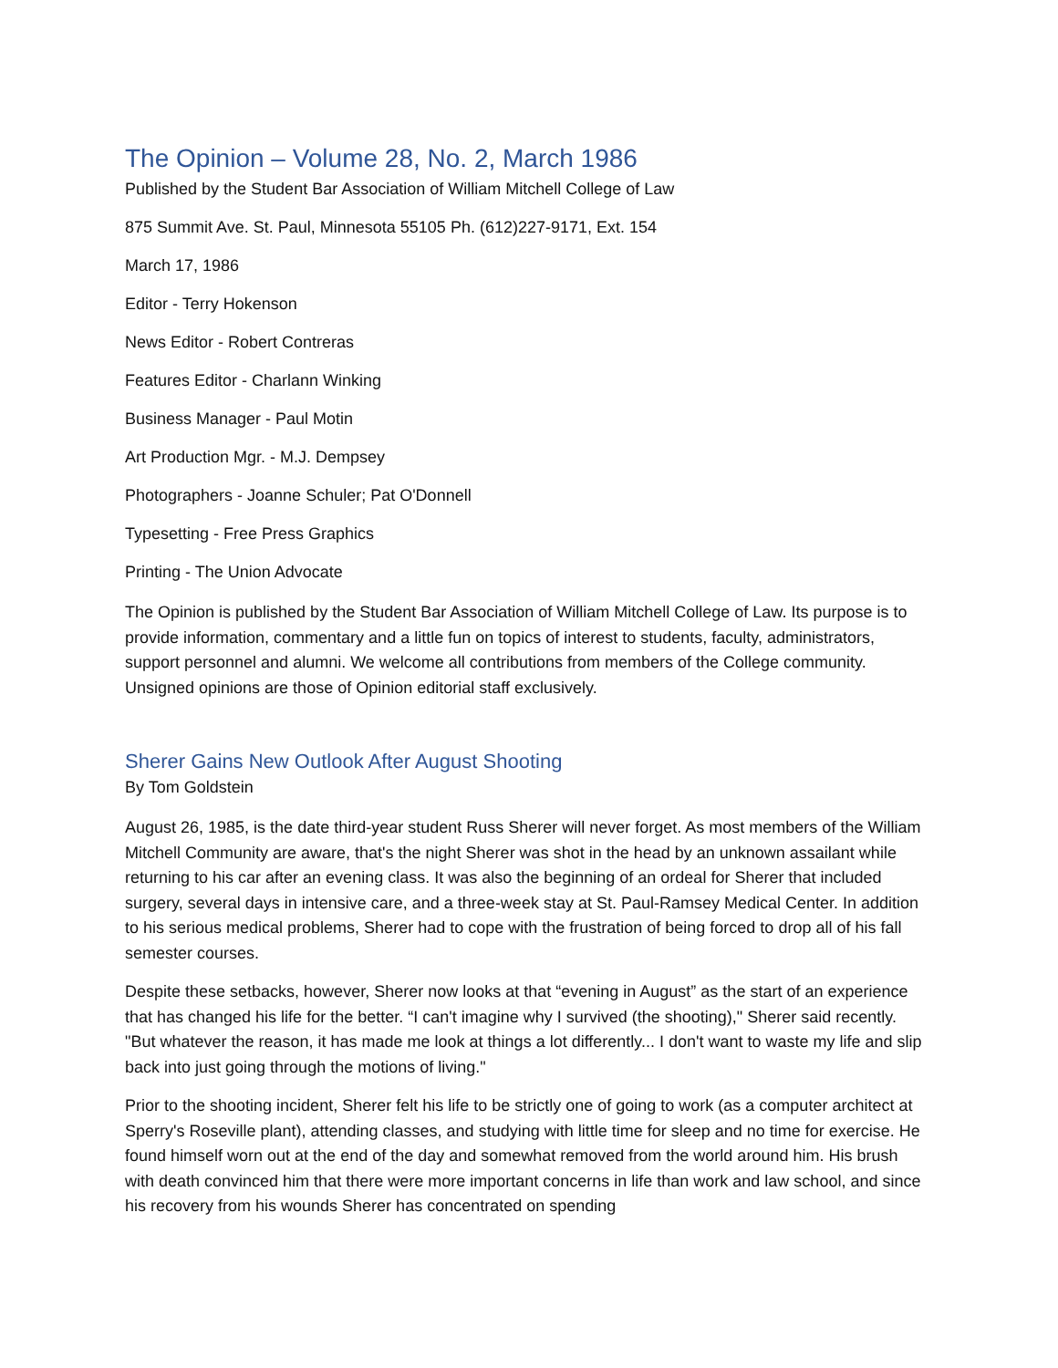The Opinion – Volume 28, No. 2, March 1986
Published by the Student Bar Association of William Mitchell College of Law
875 Summit Ave. St. Paul, Minnesota 55105 Ph. (612)227-9171, Ext. 154
March 17, 1986
Editor - Terry Hokenson
News Editor - Robert Contreras
Features Editor - Charlann Winking
Business Manager - Paul Motin
Art Production Mgr. - M.J. Dempsey
Photographers - Joanne Schuler; Pat O'Donnell
Typesetting - Free Press Graphics
Printing - The Union Advocate
The Opinion is published by the Student Bar Association of William Mitchell College of Law. Its purpose is to provide information, commentary and a little fun on topics of interest to students, faculty, administrators, support personnel and alumni. We welcome all contributions from members of the College community. Unsigned opinions are those of Opinion editorial staff exclusively.
Sherer Gains New Outlook After August Shooting
By Tom Goldstein
August 26, 1985, is the date third-year student Russ Sherer will never forget. As most members of the William Mitchell Community are aware, that's the night Sherer was shot in the head by an unknown assailant while returning to his car after an evening class. It was also the beginning of an ordeal for Sherer that included surgery, several days in intensive care, and a three-week stay at St. Paul-Ramsey Medical Center. In addition to his serious medical problems, Sherer had to cope with the frustration of being forced to drop all of his fall semester courses.
Despite these setbacks, however, Sherer now looks at that “evening in August” as the start of an experience that has changed his life for the better. “I can't imagine why I survived (the shooting)," Sherer said recently. "But whatever the reason, it has made me look at things a lot differently... I don't want to waste my life and slip back into just going through the motions of living."
Prior to the shooting incident, Sherer felt his life to be strictly one of going to work (as a computer architect at Sperry's Roseville plant), attending classes, and studying with little time for sleep and no time for exercise. He found himself worn out at the end of the day and somewhat removed from the world around him. His brush with death convinced him that there were more important concerns in life than work and law school, and since his recovery from his wounds Sherer has concentrated on spending